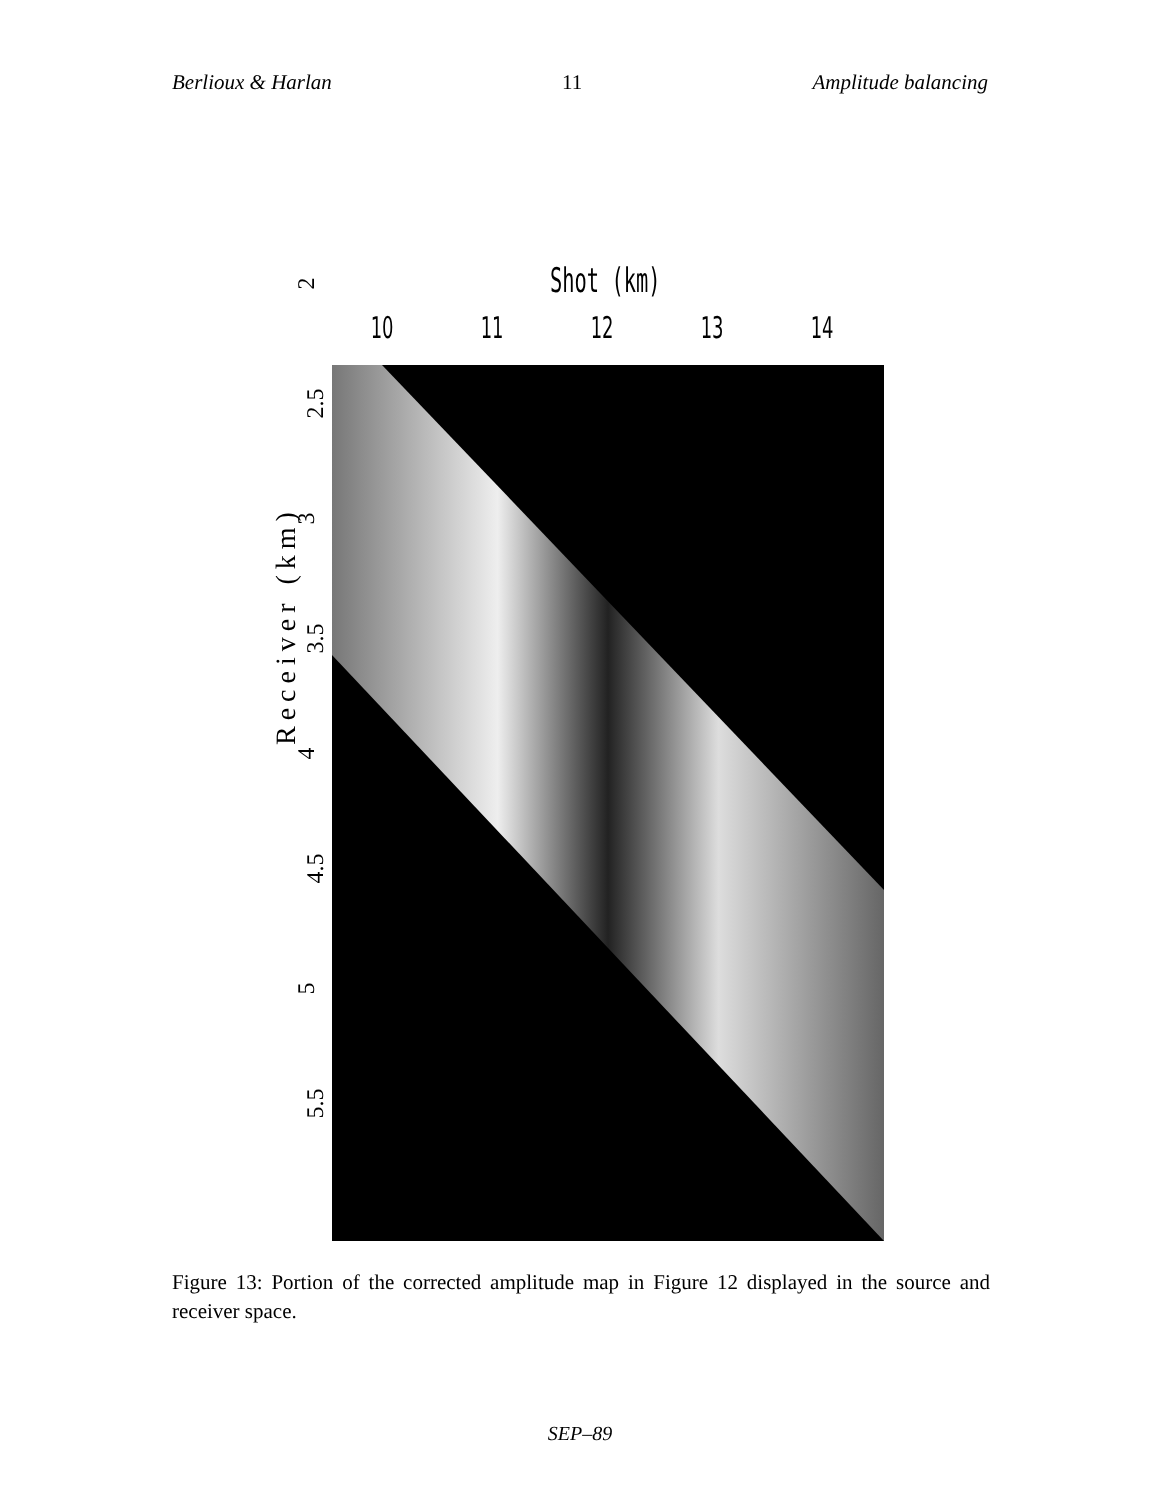Berlioux & Harlan 11 Amplitude balancing
Shot (km)
10 11 12 13 14
Receiver (km)
2
2.5
3
3.5
4
4.5
5
5.5
Figure 13: Portion of the corrected amplitude map in Figure 12 displayed in the source and receiver space.
SEP–89